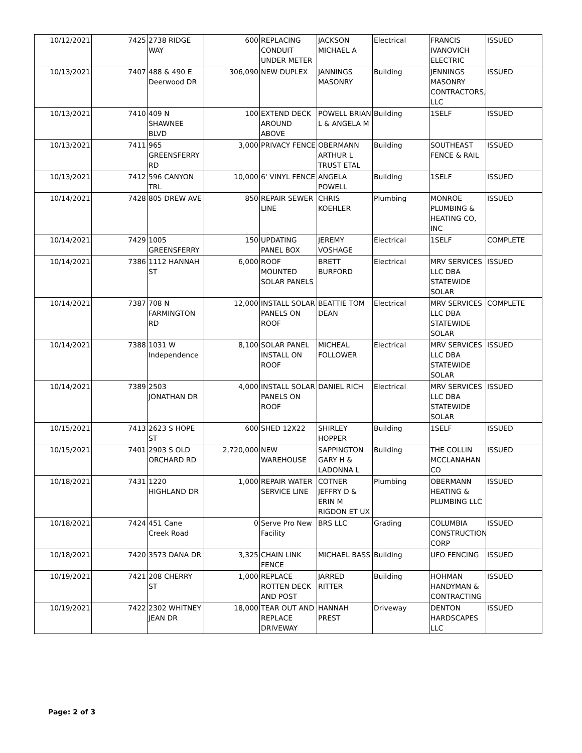| 10/12/2021 | 7425 | 2738 RIDGE WAY | 600 | REPLACING CONDUIT UNDER METER | JACKSON MICHAEL A | Electrical | FRANCIS IVANOVICH ELECTRIC | ISSUED |
| 10/13/2021 | 7407 | 488 & 490 E Deerwood DR | 306,090 | NEW DUPLEX | JANNINGS MASONRY | Building | JENNINGS MASONRY CONTRACTORS, LLC | ISSUED |
| 10/13/2021 | 7410 | 409 N SHAWNEE BLVD | 100 | EXTEND DECK AROUND ABOVE | POWELL BRIAN L & ANGELA M | Building | 1SELF | ISSUED |
| 10/13/2021 | 7411 | 965 GREENSFERRY RD | 3,000 | PRIVACY FENCE | OBERMANN ARTHUR L TRUST ETAL | Building | SOUTHEAST FENCE & RAIL | ISSUED |
| 10/13/2021 | 7412 | 596 CANYON TRL | 10,000 | 6' VINYL FENCE | ANGELA POWELL | Building | 1SELF | ISSUED |
| 10/14/2021 | 7428 | 805 DREW AVE | 850 | REPAIR SEWER LINE | CHRIS KOEHLER | Plumbing | MONROE PLUMBING & HEATING CO, INC | ISSUED |
| 10/14/2021 | 7429 | 1005 GREENSFERRY | 150 | UPDATING PANEL BOX | JEREMY VOSHAGE | Electrical | 1SELF | COMPLETE |
| 10/14/2021 | 7386 | 1112 HANNAH ST | 6,000 | ROOF MOUNTED SOLAR PANELS | BRETT BURFORD | Electrical | MRV SERVICES LLC DBA STATEWIDE SOLAR | ISSUED |
| 10/14/2021 | 7387 | 708 N FARMINGTON RD | 12,000 | INSTALL SOLAR PANELS ON ROOF | BEATTIE TOM DEAN | Electrical | MRV SERVICES LLC DBA STATEWIDE SOLAR | COMPLETE |
| 10/14/2021 | 7388 | 1031 W Independence | 8,100 | SOLAR PANEL INSTALL ON ROOF | MICHEAL FOLLOWER | Electrical | MRV SERVICES LLC DBA STATEWIDE SOLAR | ISSUED |
| 10/14/2021 | 7389 | 2503 JONATHAN DR | 4,000 | INSTALL SOLAR PANELS ON ROOF | DANIEL RICH | Electrical | MRV SERVICES LLC DBA STATEWIDE SOLAR | ISSUED |
| 10/15/2021 | 7413 | 2623 S HOPE ST | 600 | SHED 12X22 | SHIRLEY HOPPER | Building | 1SELF | ISSUED |
| 10/15/2021 | 7401 | 2903 S OLD ORCHARD RD | 2,720,000 | NEW WAREHOUSE | SAPPINGTON GARY H & LADONNA L | Building | THE COLLIN MCCLANAHAN CO | ISSUED |
| 10/18/2021 | 7431 | 1220 HIGHLAND DR | 1,000 | REPAIR WATER SERVICE LINE | COTNER JEFFRY D & ERIN M RIGDON ET UX | Plumbing | OBERMANN HEATING & PLUMBING LLC | ISSUED |
| 10/18/2021 | 7424 | 451 Cane Creek Road | 0 | Serve Pro New Facility | BRS LLC | Grading | COLUMBIA CONSTRUCTION CORP | ISSUED |
| 10/18/2021 | 7420 | 3573 DANA DR | 3,325 | CHAIN LINK FENCE | MICHAEL BASS | Building | UFO FENCING | ISSUED |
| 10/19/2021 | 7421 | 208 CHERRY ST | 1,000 | REPLACE ROTTEN DECK AND POST | JARRED RITTER | Building | HOHMAN HANDYMAN & CONTRACTING | ISSUED |
| 10/19/2021 | 7422 | 2302 WHITNEY JEAN DR | 18,000 | TEAR OUT AND REPLACE DRIVEWAY | HANNAH PREST | Driveway | DENTON HARDSCAPES LLC | ISSUED |
Page: 2 of 3